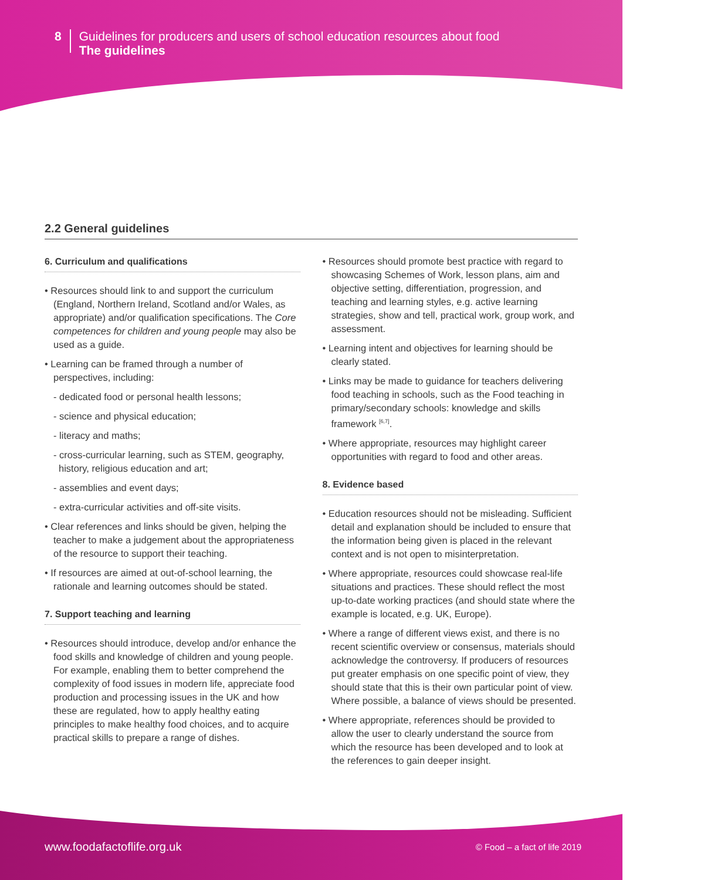8
Guidelines for producers and users of school education resources about food
The guidelines
2.2 General guidelines
6. Curriculum and qualifications
• Resources should link to and support the curriculum (England, Northern Ireland, Scotland and/or Wales, as appropriate) and/or qualification specifications. The Core competences for children and young people may also be used as a guide.
• Learning can be framed through a number of perspectives, including:
- dedicated food or personal health lessons;
- science and physical education;
- literacy and maths;
- cross-curricular learning, such as STEM, geography, history, religious education and art;
- assemblies and event days;
- extra-curricular activities and off-site visits.
• Clear references and links should be given, helping the teacher to make a judgement about the appropriateness of the resource to support their teaching.
• If resources are aimed at out-of-school learning, the rationale and learning outcomes should be stated.
7. Support teaching and learning
• Resources should introduce, develop and/or enhance the food skills and knowledge of children and young people. For example, enabling them to better comprehend the complexity of food issues in modern life, appreciate food production and processing issues in the UK and how these are regulated, how to apply healthy eating principles to make healthy food choices, and to acquire practical skills to prepare a range of dishes.
• Resources should promote best practice with regard to showcasing Schemes of Work, lesson plans, aim and objective setting, differentiation, progression, and teaching and learning styles, e.g. active learning strategies, show and tell, practical work, group work, and assessment.
• Learning intent and objectives for learning should be clearly stated.
• Links may be made to guidance for teachers delivering food teaching in schools, such as the Food teaching in primary/secondary schools: knowledge and skills framework <sup>[6,7]</sup>.
• Where appropriate, resources may highlight career opportunities with regard to food and other areas.
8. Evidence based
• Education resources should not be misleading. Sufficient detail and explanation should be included to ensure that the information being given is placed in the relevant context and is not open to misinterpretation.
• Where appropriate, resources could showcase real-life situations and practices. These should reflect the most up-to-date working practices (and should state where the example is located, e.g. UK, Europe).
• Where a range of different views exist, and there is no recent scientific overview or consensus, materials should acknowledge the controversy. If producers of resources put greater emphasis on one specific point of view, they should state that this is their own particular point of view. Where possible, a balance of views should be presented.
• Where appropriate, references should be provided to allow the user to clearly understand the source from which the resource has been developed and to look at the references to gain deeper insight.
www.foodafactoflife.org.uk © Food – a fact of life 2019